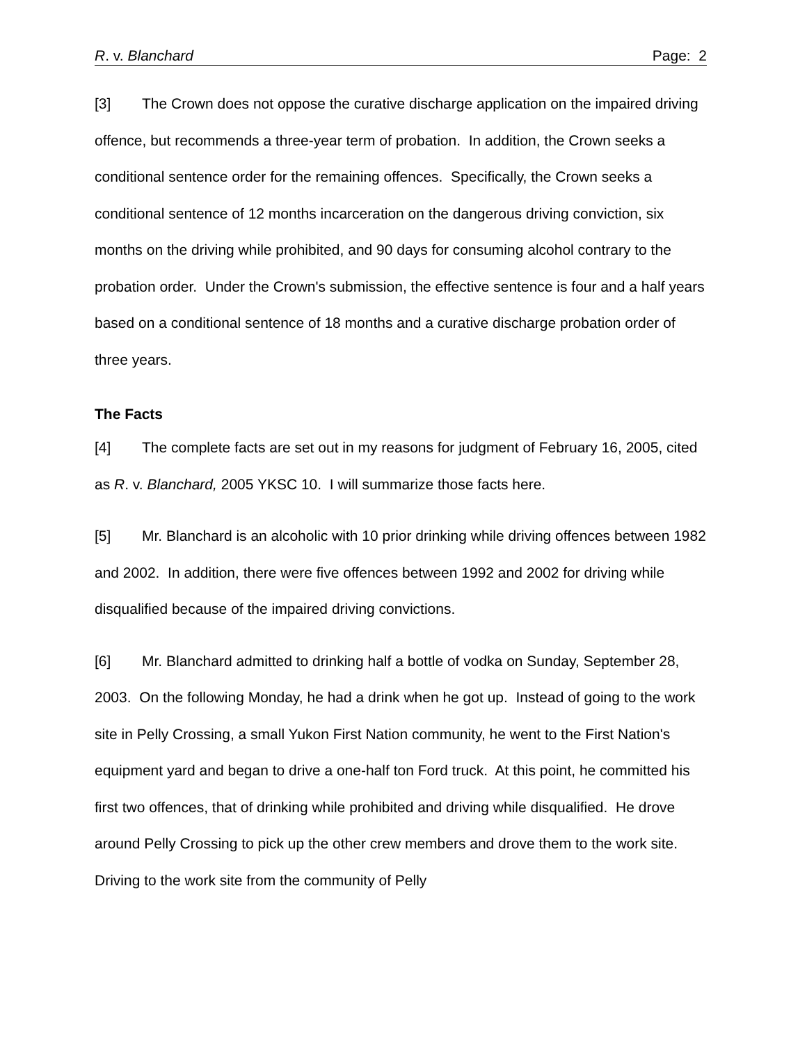R. v. Blanchard Page: 2
[3] The Crown does not oppose the curative discharge application on the impaired driving offence, but recommends a three-year term of probation. In addition, the Crown seeks a conditional sentence order for the remaining offences. Specifically, the Crown seeks a conditional sentence of 12 months incarceration on the dangerous driving conviction, six months on the driving while prohibited, and 90 days for consuming alcohol contrary to the probation order. Under the Crown's submission, the effective sentence is four and a half years based on a conditional sentence of 18 months and a curative discharge probation order of three years.
The Facts
[4] The complete facts are set out in my reasons for judgment of February 16, 2005, cited as R. v. Blanchard, 2005 YKSC 10. I will summarize those facts here.
[5] Mr. Blanchard is an alcoholic with 10 prior drinking while driving offences between 1982 and 2002. In addition, there were five offences between 1992 and 2002 for driving while disqualified because of the impaired driving convictions.
[6] Mr. Blanchard admitted to drinking half a bottle of vodka on Sunday, September 28, 2003. On the following Monday, he had a drink when he got up. Instead of going to the work site in Pelly Crossing, a small Yukon First Nation community, he went to the First Nation's equipment yard and began to drive a one-half ton Ford truck. At this point, he committed his first two offences, that of drinking while prohibited and driving while disqualified. He drove around Pelly Crossing to pick up the other crew members and drove them to the work site. Driving to the work site from the community of Pelly